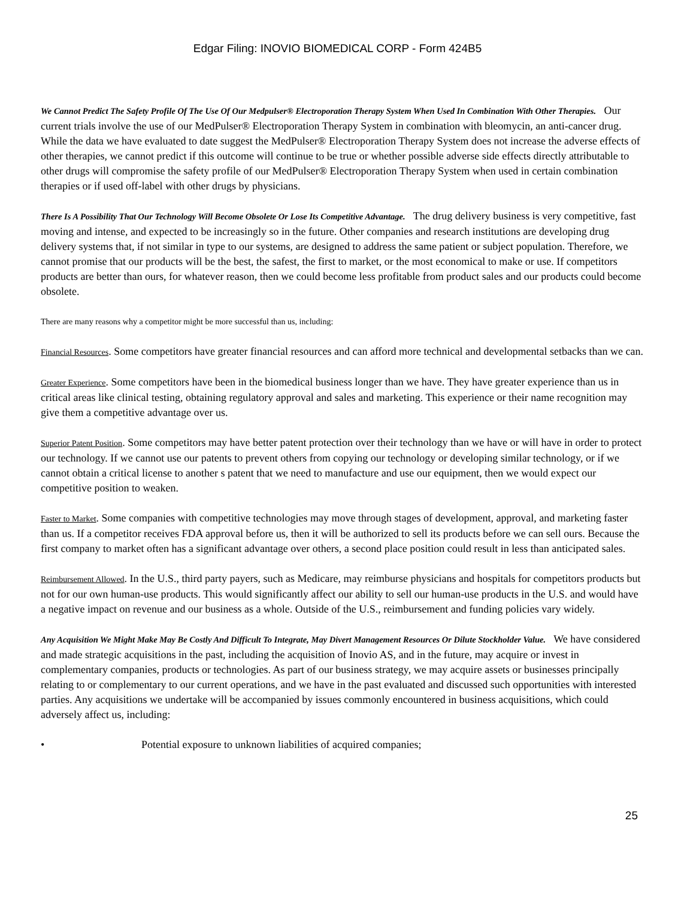Edgar Filing: INOVIO BIOMEDICAL CORP - Form 424B5
We Cannot Predict The Safety Profile Of The Use Of Our Medpulser® Electroporation Therapy System When Used In Combination With Other Therapies. Our current trials involve the use of our MedPulser® Electroporation Therapy System in combination with bleomycin, an anti-cancer drug. While the data we have evaluated to date suggest the MedPulser® Electroporation Therapy System does not increase the adverse effects of other therapies, we cannot predict if this outcome will continue to be true or whether possible adverse side effects directly attributable to other drugs will compromise the safety profile of our MedPulser® Electroporation Therapy System when used in certain combination therapies or if used off-label with other drugs by physicians.
There Is A Possibility That Our Technology Will Become Obsolete Or Lose Its Competitive Advantage. The drug delivery business is very competitive, fast moving and intense, and expected to be increasingly so in the future. Other companies and research institutions are developing drug delivery systems that, if not similar in type to our systems, are designed to address the same patient or subject population. Therefore, we cannot promise that our products will be the best, the safest, the first to market, or the most economical to make or use. If competitors products are better than ours, for whatever reason, then we could become less profitable from product sales and our products could become obsolete.
There are many reasons why a competitor might be more successful than us, including:
Financial Resources. Some competitors have greater financial resources and can afford more technical and developmental setbacks than we can.
Greater Experience. Some competitors have been in the biomedical business longer than we have. They have greater experience than us in critical areas like clinical testing, obtaining regulatory approval and sales and marketing. This experience or their name recognition may give them a competitive advantage over us.
Superior Patent Position. Some competitors may have better patent protection over their technology than we have or will have in order to protect our technology. If we cannot use our patents to prevent others from copying our technology or developing similar technology, or if we cannot obtain a critical license to another s patent that we need to manufacture and use our equipment, then we would expect our competitive position to weaken.
Faster to Market. Some companies with competitive technologies may move through stages of development, approval, and marketing faster than us. If a competitor receives FDA approval before us, then it will be authorized to sell its products before we can sell ours. Because the first company to market often has a significant advantage over others, a second place position could result in less than anticipated sales.
Reimbursement Allowed. In the U.S., third party payers, such as Medicare, may reimburse physicians and hospitals for competitors products but not for our own human-use products. This would significantly affect our ability to sell our human-use products in the U.S. and would have a negative impact on revenue and our business as a whole. Outside of the U.S., reimbursement and funding policies vary widely.
Any Acquisition We Might Make May Be Costly And Difficult To Integrate, May Divert Management Resources Or Dilute Stockholder Value. We have considered and made strategic acquisitions in the past, including the acquisition of Inovio AS, and in the future, may acquire or invest in complementary companies, products or technologies. As part of our business strategy, we may acquire assets or businesses principally relating to or complementary to our current operations, and we have in the past evaluated and discussed such opportunities with interested parties. Any acquisitions we undertake will be accompanied by issues commonly encountered in business acquisitions, which could adversely affect us, including:
• Potential exposure to unknown liabilities of acquired companies;
25